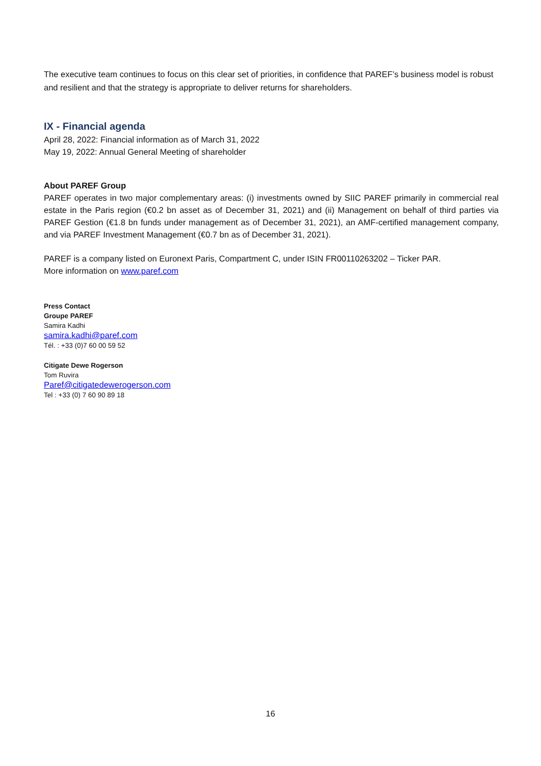The executive team continues to focus on this clear set of priorities, in confidence that PAREF’s business model is robust and resilient and that the strategy is appropriate to deliver returns for shareholders.
IX - Financial agenda
April 28, 2022: Financial information as of March 31, 2022
May 19, 2022: Annual General Meeting of shareholder
About PAREF Group
PAREF operates in two major complementary areas: (i) investments owned by SIIC PAREF primarily in commercial real estate in the Paris region (€0.2 bn asset as of December 31, 2021) and (ii) Management on behalf of third parties via PAREF Gestion (€1.8 bn funds under management as of December 31, 2021), an AMF-certified management company, and via PAREF Investment Management (€0.7 bn as of December 31, 2021).
PAREF is a company listed on Euronext Paris, Compartment C, under ISIN FR00110263202 – Ticker PAR.
More information on www.paref.com
Press Contact
Groupe PAREF
Samira Kadhi
samira.kadhi@paref.com
Tél. : +33 (0)7 60 00 59 52
Citigate Dewe Rogerson
Tom Ruvira
Paref@citigatedewerogerson.com
Tel : +33 (0) 7 60 90 89 18
16